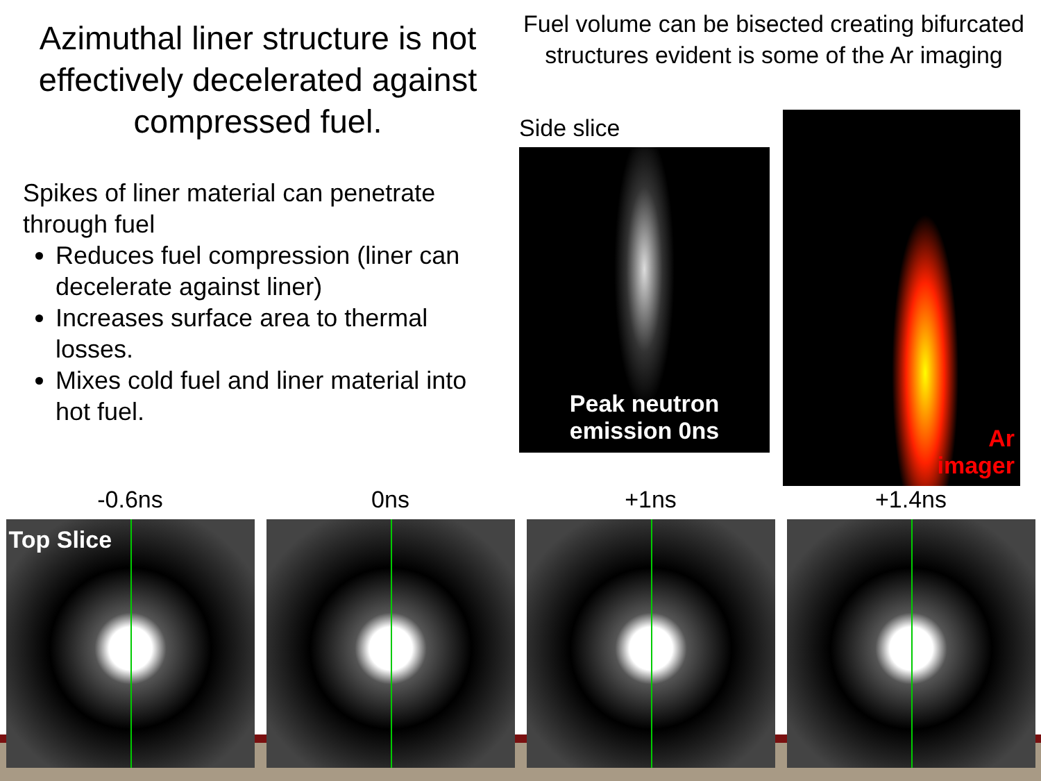Azimuthal liner structure is not effectively decelerated against compressed fuel.
Spikes of liner material can penetrate through fuel
Reduces fuel compression (liner can decelerate against liner)
Increases surface area to thermal losses.
Mixes cold fuel and liner material into hot fuel.
Fuel volume can be bisected creating bifurcated structures evident is some of the Ar imaging
Side slice
Peak neutron emission 0ns
Ar
imager
-0.6ns
Top Slice
0ns +1ns +1.4ns